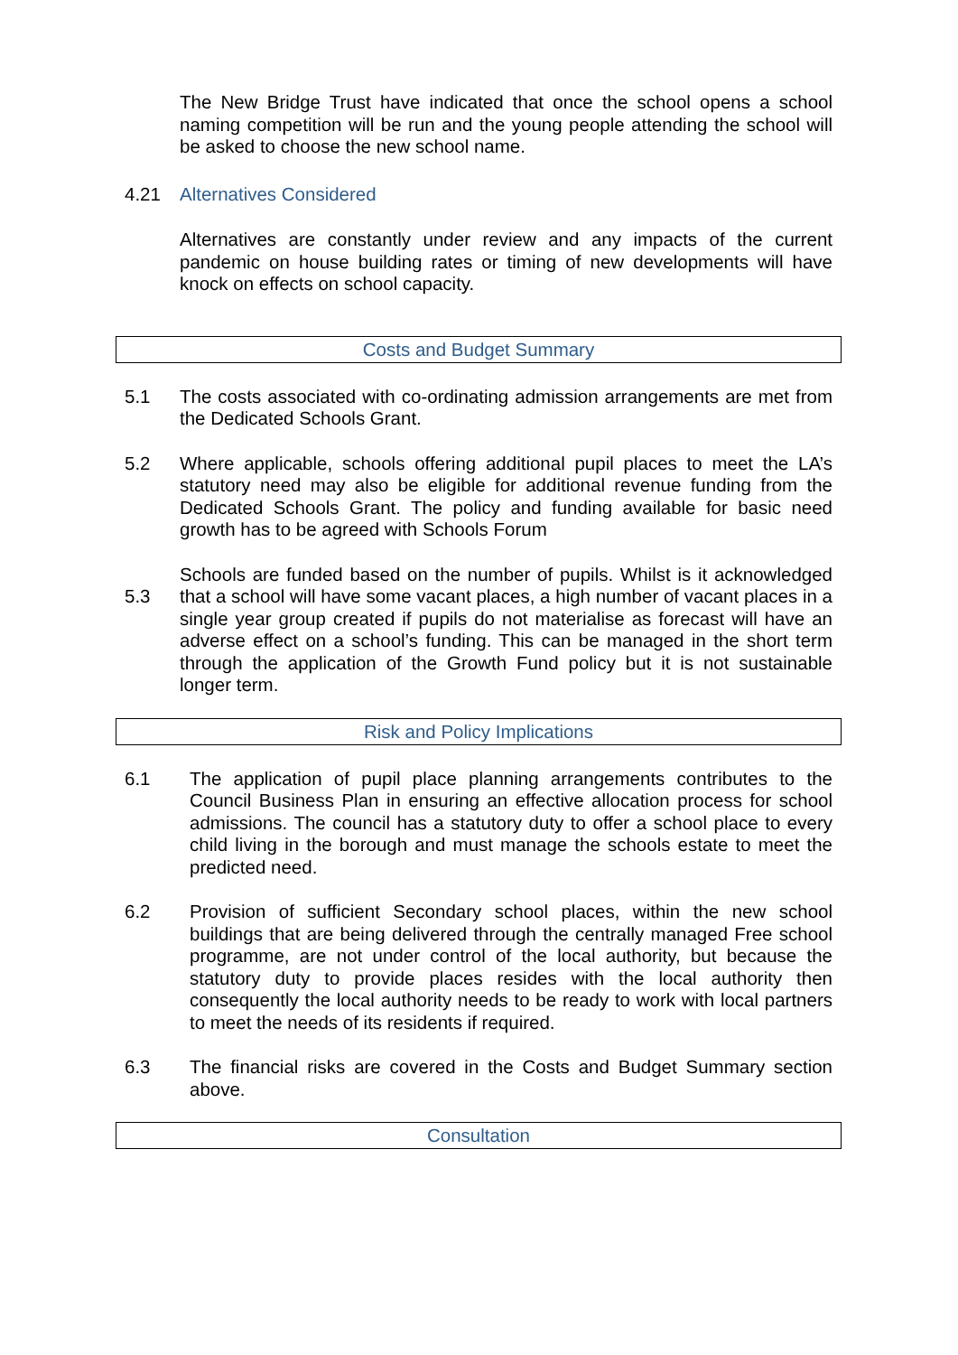The New Bridge Trust have indicated that once the school opens a school naming competition will be run and the young people attending the school will be asked to choose the new school name.
4.21 Alternatives Considered
Alternatives are constantly under review and any impacts of the current pandemic on house building rates or timing of new developments will have knock on effects on school capacity.
Costs and Budget Summary
5.1 The costs associated with co-ordinating admission arrangements are met from the Dedicated Schools Grant.
5.2 Where applicable, schools offering additional pupil places to meet the LA’s statutory need may also be eligible for additional revenue funding from the Dedicated Schools Grant. The policy and funding available for basic need growth has to be agreed with Schools Forum
5.3 Schools are funded based on the number of pupils. Whilst is it acknowledged that a school will have some vacant places, a high number of vacant places in a single year group created if pupils do not materialise as forecast will have an adverse effect on a school’s funding. This can be managed in the short term through the application of the Growth Fund policy but it is not sustainable longer term.
Risk and Policy Implications
6.1 The application of pupil place planning arrangements contributes to the Council Business Plan in ensuring an effective allocation process for school admissions. The council has a statutory duty to offer a school place to every child living in the borough and must manage the schools estate to meet the predicted need.
6.2 Provision of sufficient Secondary school places, within the new school buildings that are being delivered through the centrally managed Free school programme, are not under control of the local authority, but because the statutory duty to provide places resides with the local authority then consequently the local authority needs to be ready to work with local partners to meet the needs of its residents if required.
6.3 The financial risks are covered in the Costs and Budget Summary section above.
Consultation